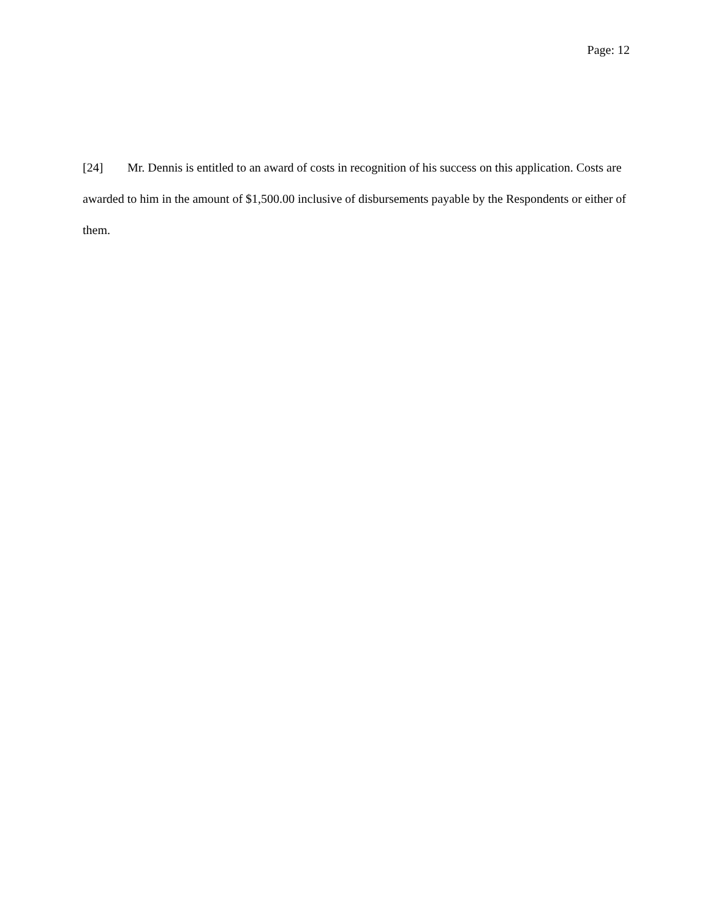Page: 12
[24] Mr. Dennis is entitled to an award of costs in recognition of his success on this application. Costs are awarded to him in the amount of $1,500.00 inclusive of disbursements payable by the Respondents or either of them.